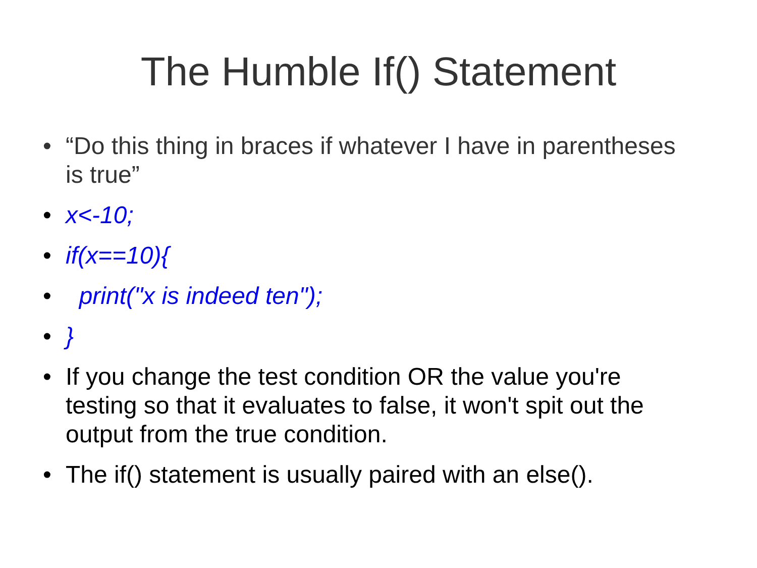The Humble If() Statement
• “Do this thing in braces if whatever I have in parentheses is true”
• x<-10;
• if(x==10){
• print("x is indeed ten");
• }
• If you change the test condition OR the value you're testing so that it evaluates to false, it won't spit out the output from the true condition.
• The if() statement is usually paired with an else().